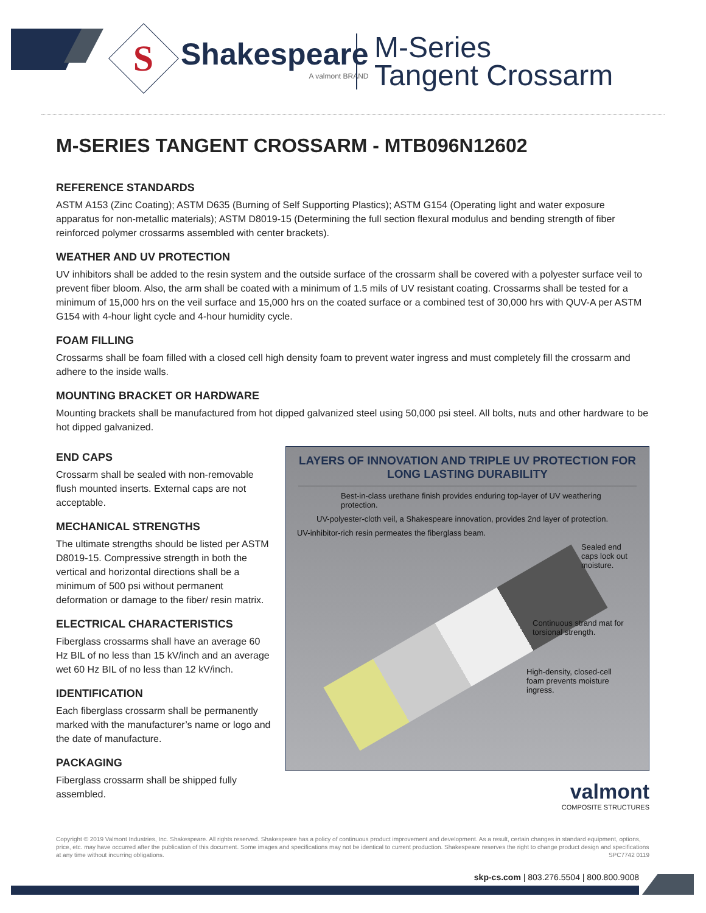S
Shakespeare
A valmont BRAND
M-Series
Tangent Crossarm
M-SERIES TANGENT CROSSARM - MTB096N12602
REFERENCE STANDARDS
ASTM A153 (Zinc Coating); ASTM D635 (Burning of Self Supporting Plastics); ASTM G154 (Operating light and water exposure apparatus for non-metallic materials); ASTM D8019-15 (Determining the full section flexural modulus and bending strength of fiber reinforced polymer crossarms assembled with center brackets).
WEATHER AND UV PROTECTION
UV inhibitors shall be added to the resin system and the outside surface of the crossarm shall be covered with a polyester surface veil to prevent fiber bloom. Also, the arm shall be coated with a minimum of 1.5 mils of UV resistant coating. Crossarms shall be tested for a minimum of 15,000 hrs on the veil surface and 15,000 hrs on the coated surface or a combined test of 30,000 hrs with QUV-A per ASTM G154 with 4-hour light cycle and 4-hour humidity cycle.
FOAM FILLING
Crossarms shall be foam filled with a closed cell high density foam to prevent water ingress and must completely fill the crossarm and adhere to the inside walls.
MOUNTING BRACKET OR HARDWARE
Mounting brackets shall be manufactured from hot dipped galvanized steel using 50,000 psi steel. All bolts, nuts and other hardware to be hot dipped galvanized.
END CAPS
Crossarm shall be sealed with non-removable flush mounted inserts. External caps are not acceptable.
MECHANICAL STRENGTHS
The ultimate strengths should be listed per ASTM D8019-15. Compressive strength in both the vertical and horizontal directions shall be a minimum of 500 psi without permanent deformation or damage to the fiber/ resin matrix.
ELECTRICAL CHARACTERISTICS
Fiberglass crossarms shall have an average 60 Hz BIL of no less than 15 kV/inch and an average wet 60 Hz BIL of no less than 12 kV/inch.
IDENTIFICATION
Each fiberglass crossarm shall be permanently marked with the manufacturer’s name or logo and the date of manufacture.
PACKAGING
Fiberglass crossarm shall be shipped fully assembled.
LAYERS OF INNOVATION AND TRIPLE UV PROTECTION FOR LONG LASTING DURABILITY
Best-in-class urethane finish provides enduring top-layer of UV weathering protection.
UV-polyester-cloth veil, a Shakespeare innovation, provides 2nd layer of protection.
UV-inhibitor-rich resin permeates the fiberglass beam.
Sealed end caps lock out moisture.
Continuous strand mat for torsional strength.
High-density, closed-cell foam prevents moisture ingress.
valmont
COMPOSITE STRUCTURES
Copyright © 2019 Valmont Industries, Inc. Shakespeare. All rights reserved. Shakespeare has a policy of continuous product improvement and development. As a result, certain changes in standard equipment, options, price, etc. may have occurred after the publication of this document. Some images and specifications may not be identical to current production. Shakespeare reserves the right to change product design and specifications at any time without incurring obligations. SPC7742 0119
skp-cs.com | 803.276.5504 | 800.800.9008